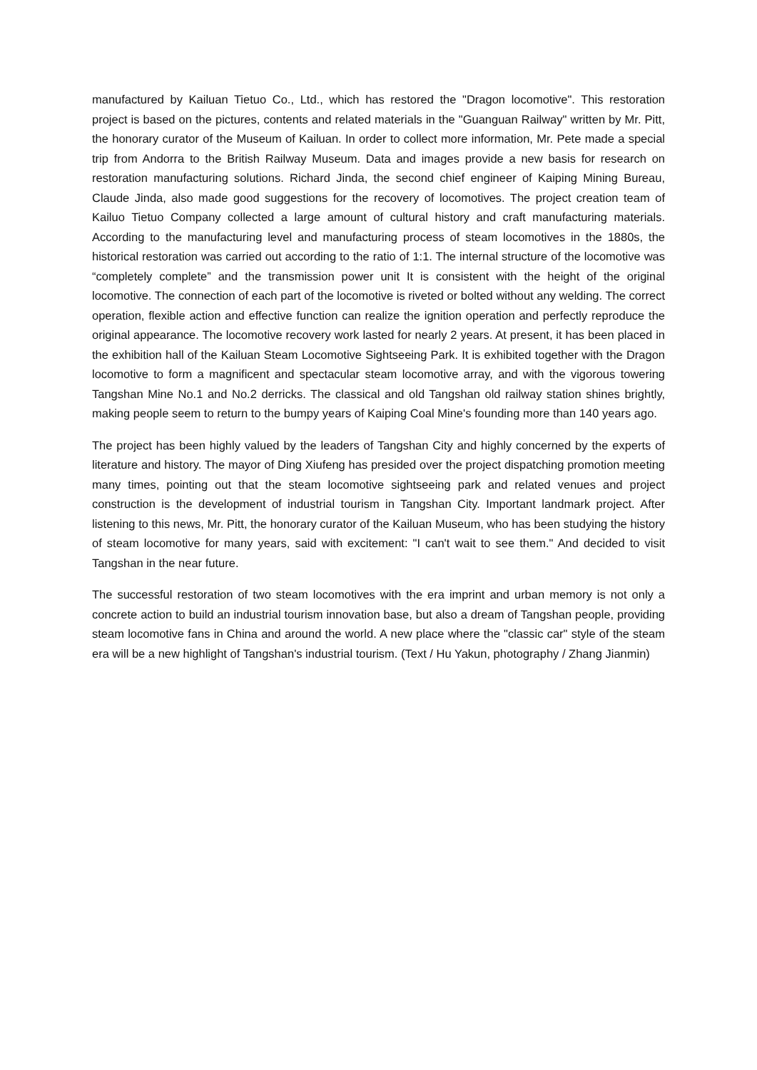manufactured by Kailuan Tietuo Co., Ltd., which has restored the "Dragon locomotive". This restoration project is based on the pictures, contents and related materials in the "Guanguan Railway" written by Mr. Pitt, the honorary curator of the Museum of Kailuan. In order to collect more information, Mr. Pete made a special trip from Andorra to the British Railway Museum. Data and images provide a new basis for research on restoration manufacturing solutions. Richard Jinda, the second chief engineer of Kaiping Mining Bureau, Claude Jinda, also made good suggestions for the recovery of locomotives. The project creation team of Kailuo Tietuo Company collected a large amount of cultural history and craft manufacturing materials. According to the manufacturing level and manufacturing process of steam locomotives in the 1880s, the historical restoration was carried out according to the ratio of 1:1. The internal structure of the locomotive was “completely complete” and the transmission power unit It is consistent with the height of the original locomotive. The connection of each part of the locomotive is riveted or bolted without any welding. The correct operation, flexible action and effective function can realize the ignition operation and perfectly reproduce the original appearance. The locomotive recovery work lasted for nearly 2 years. At present, it has been placed in the exhibition hall of the Kailuan Steam Locomotive Sightseeing Park. It is exhibited together with the Dragon locomotive to form a magnificent and spectacular steam locomotive array, and with the vigorous towering Tangshan Mine No.1 and No.2 derricks. The classical and old Tangshan old railway station shines brightly, making people seem to return to the bumpy years of Kaiping Coal Mine's founding more than 140 years ago.
The project has been highly valued by the leaders of Tangshan City and highly concerned by the experts of literature and history. The mayor of Ding Xiufeng has presided over the project dispatching promotion meeting many times, pointing out that the steam locomotive sightseeing park and related venues and project construction is the development of industrial tourism in Tangshan City. Important landmark project. After listening to this news, Mr. Pitt, the honorary curator of the Kailuan Museum, who has been studying the history of steam locomotive for many years, said with excitement: "I can't wait to see them." And decided to visit Tangshan in the near future.
The successful restoration of two steam locomotives with the era imprint and urban memory is not only a concrete action to build an industrial tourism innovation base, but also a dream of Tangshan people, providing steam locomotive fans in China and around the world. A new place where the "classic car" style of the steam era will be a new highlight of Tangshan's industrial tourism. (Text / Hu Yakun, photography / Zhang Jianmin)